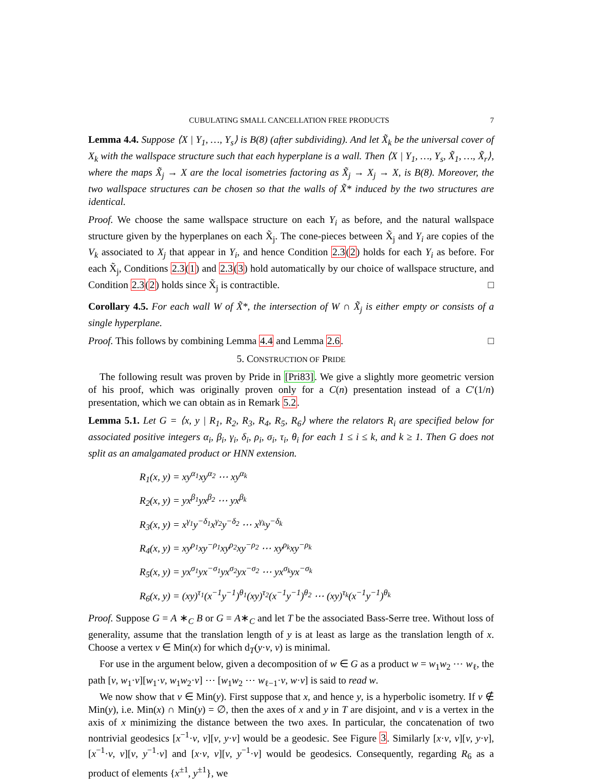CUBULATING SMALL CANCELLATION FREE PRODUCTS 7
Lemma 4.4. Suppose ⟨X | Y<sub>1</sub>, …, Y<sub>s</sub>⟩ is B(8) (after subdividing). And let X̃<sub>k</sub> be the universal cover of X<sub>k</sub> with the wallspace structure such that each hyperplane is a wall. Then ⟨X | Y<sub>1</sub>, …, Y<sub>s</sub>, X̃<sub>1</sub>, …, X̃<sub>r</sub>⟩, where the maps X̃<sub>j</sub> → X are the local isometries factoring as X̃<sub>j</sub> → X<sub>j</sub> → X, is B(8). Moreover, the two wallspace structures can be chosen so that the walls of X̃* induced by the two structures are identical.
Proof. We choose the same wallspace structure on each Y<sub>i</sub> as before, and the natural wallspace structure given by the hyperplanes on each X̃<sub>j</sub>. The cone-pieces between X̃<sub>j</sub> and Y<sub>i</sub> are copies of the V<sub>k</sub> associated to X<sub>j</sub> that appear in Y<sub>i</sub>, and hence Condition 2.3(2) holds for each Y<sub>i</sub> as before. For each X̃<sub>j</sub>, Conditions 2.3(1) and 2.3(3) hold automatically by our choice of wallspace structure, and Condition 2.3(2) holds since X̃<sub>j</sub> is contractible. □
Corollary 4.5. For each wall W of X̃*, the intersection of W ∩ X̃<sub>j</sub> is either empty or consists of a single hyperplane.
Proof. This follows by combining Lemma 4.4 and Lemma 2.6. □
5. CONSTRUCTION OF PRIDE
The following result was proven by Pride in [Pri83]. We give a slightly more geometric version of his proof, which was originally proven only for a C(n) presentation instead of a C′(1/n) presentation, which we can obtain as in Remark 5.2.
Lemma 5.1. Let G = ⟨x, y | R<sub>1</sub>, R<sub>2</sub>, R<sub>3</sub>, R<sub>4</sub>, R<sub>5</sub>, R<sub>6</sub>⟩ where the relators R<sub>i</sub> are specified below for associated positive integers α<sub>i</sub>, β<sub>i</sub>, γ<sub>i</sub>, δ<sub>i</sub>, ρ<sub>i</sub>, σ<sub>i</sub>, τ<sub>i</sub>, θ<sub>i</sub> for each 1 ≤ i ≤ k, and k ≥ 1. Then G does not split as an amalgamated product or HNN extension.
R<sub>1</sub>(x, y) = xy<sup>α<sub>1</sub></sup>xy<sup>α<sub>2</sub></sup> ⋯ xy<sup>α<sub>k</sub></sup>
R<sub>2</sub>(x, y) = yx<sup>β<sub>1</sub></sup>yx<sup>β<sub>2</sub></sup> ⋯ yx<sup>β<sub>k</sub></sup>
R<sub>3</sub>(x, y) = x<sup>γ<sub>1</sub></sup>y<sup>−δ<sub>1</sub></sup>x<sup>γ<sub>2</sub></sup>y<sup>−δ<sub>2</sub></sup> ⋯ x<sup>γ<sub>k</sub></sup>y<sup>−δ<sub>k</sub></sup>
R<sub>4</sub>(x, y) = xy<sup>ρ<sub>1</sub></sup>xy<sup>−ρ<sub>1</sub></sup>xy<sup>ρ<sub>2</sub></sup>xy<sup>−ρ<sub>2</sub></sup> ⋯ xy<sup>ρ<sub>k</sub></sup>xy<sup>−ρ<sub>k</sub></sup>
R<sub>5</sub>(x, y) = yx<sup>σ<sub>1</sub></sup>yx<sup>−σ<sub>1</sub></sup>yx<sup>σ<sub>2</sub></sup>yx<sup>−σ<sub>2</sub></sup> ⋯ yx<sup>σ<sub>k</sub></sup>yx<sup>−σ<sub>k</sub></sup>
R<sub>6</sub>(x, y) = (xy)<sup>τ<sub>1</sub></sup>(x<sup>−1</sup>y<sup>−1</sup>)<sup>θ<sub>1</sub></sup>(xy)<sup>τ<sub>2</sub></sup>(x<sup>−1</sup>y<sup>−1</sup>)<sup>θ<sub>2</sub></sup> ⋯ (xy)<sup>τ<sub>k</sub></sup>(x<sup>−1</sup>y<sup>−1</sup>)<sup>θ<sub>k</sub></sup>
Proof. Suppose G = A ∗<sub>C</sub> B or G = A∗<sub>C</sub> and let T be the associated Bass-Serre tree. Without loss of generality, assume that the translation length of y is at least as large as the translation length of x. Choose a vertex v ∈ Min(x) for which d<sub>T</sub>(y·v, v) is minimal.
For use in the argument below, given a decomposition of w ∈ G as a product w = w<sub>1</sub>w<sub>2</sub> ⋯ w<sub>ℓ</sub>, the path [v, w<sub>1</sub>·v][w<sub>1</sub>·v, w<sub>1</sub>w<sub>2</sub>·v] ⋯ [w<sub>1</sub>w<sub>2</sub> ⋯ w<sub>ℓ−1</sub>·v, w·v] is said to read w.
We now show that v ∈ Min(y). First suppose that x, and hence y, is a hyperbolic isometry. If v ∉ Min(y), i.e. Min(x) ∩ Min(y) = ∅, then the axes of x and y in T are disjoint, and v is a vertex in the axis of x minimizing the distance between the two axes. In particular, the concatenation of two nontrivial geodesics [x<sup>−1</sup>·v, v][v, y·v] would be a geodesic. See Figure 3. Similarly [x·v, v][v, y·v], [x<sup>−1</sup>·v, v][v, y<sup>−1</sup>·v] and [x·v, v][v, y<sup>−1</sup>·v] would be geodesics. Consequently, regarding R<sub>6</sub> as a product of elements {x<sup>±1</sup>, y<sup>±1</sup>}, we